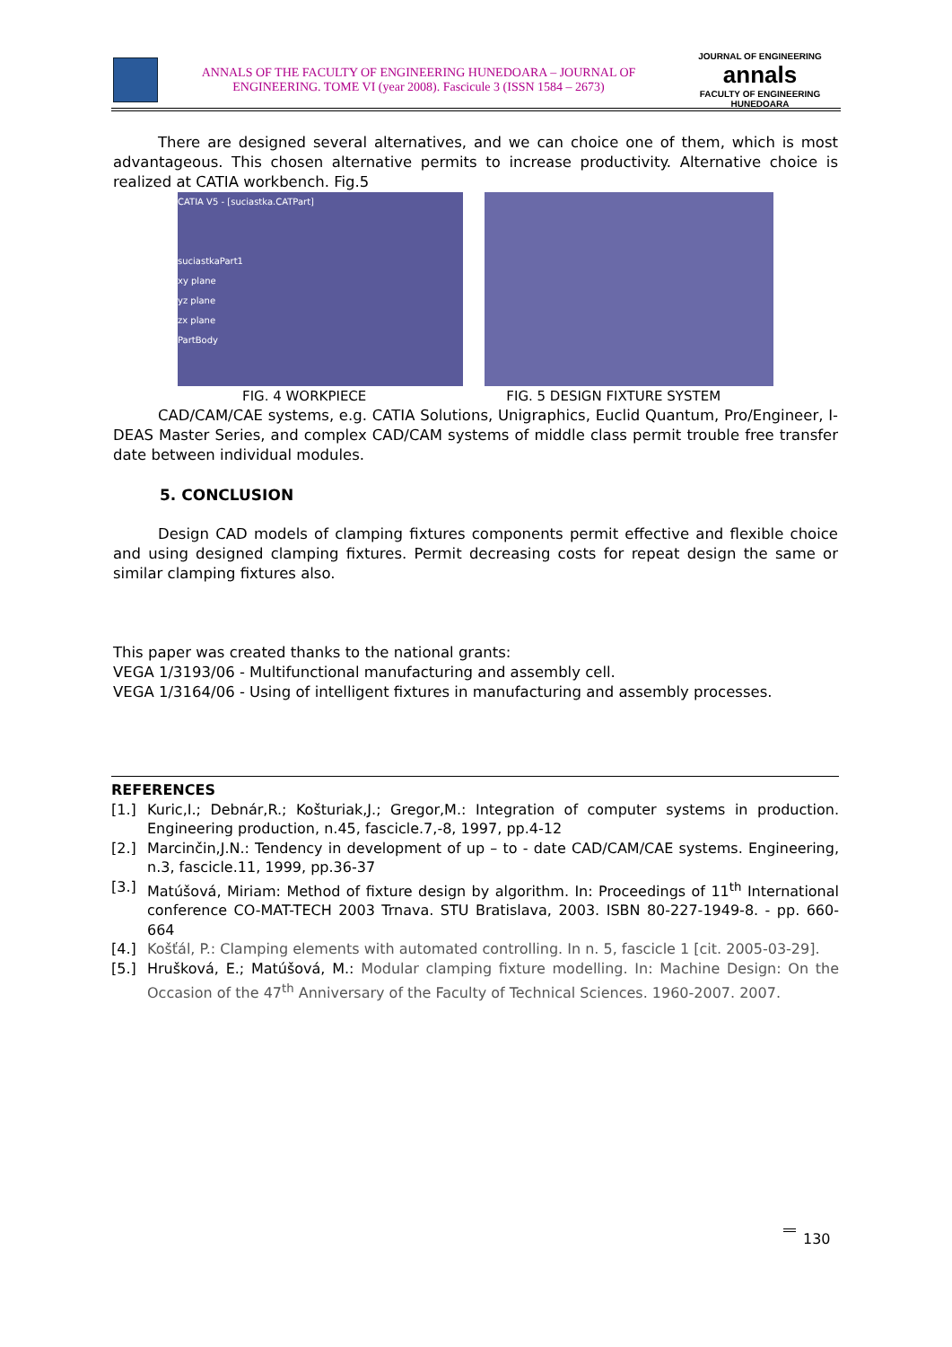ANNALS OF THE FACULTY OF ENGINEERING HUNEDOARA – JOURNAL OF
ENGINEERING. TOME VI (year 2008). Fascicule 3 (ISSN 1584 – 2673)
JOURNAL OF ENGINEERING
annals
FACULTY OF ENGINEERING HUNEDOARA
There are designed several alternatives, and we can choice one of them, which is most advantageous. This chosen alternative permits to increase productivity. Alternative choice is realized at CATIA workbench. Fig.5
CATIA V5 - [suciastka.CATPart]
suciastkaPart1
xy plane
yz plane
zx plane
PartBody
FIG. 4 WORKPIECE FIG. 5 DESIGN FIXTURE SYSTEM
CAD/CAM/CAE systems, e.g. CATIA Solutions, Unigraphics, Euclid Quantum, Pro/Engineer, I-DEAS Master Series, and complex CAD/CAM systems of middle class permit trouble free transfer date between individual modules.
5. CONCLUSION
Design CAD models of clamping fixtures components permit effective and flexible choice and using designed clamping fixtures. Permit decreasing costs for repeat design the same or similar clamping fixtures also.
This paper was created thanks to the national grants:
VEGA 1/3193/06 - Multifunctional manufacturing and assembly cell.
VEGA 1/3164/06 - Using of intelligent fixtures in manufacturing and assembly processes.
REFERENCES
[1.] Kuric,I.; Debnár,R.; Košturiak,J.; Gregor,M.: Integration of computer systems in production. Engineering production, n.45, fascicle.7,-8, 1997, pp.4-12
[2.] Marcinčin,J.N.: Tendency in development of up – to - date CAD/CAM/CAE systems. Engineering, n.3, fascicle.11, 1999, pp.36-37
[3.] Matúšová, Miriam: Method of fixture design by algorithm. In: Proceedings of 11<sup>th</sup> International conference CO-MAT-TECH 2003 Trnava. STU Bratislava, 2003. ISBN 80-227-1949-8. - pp. 660-664
[4.] Košťál, P.: Clamping elements with automated controlling. In n. 5, fascicle 1 [cit. 2005-03-29].
[5.] Hrušková, E.; Matúšová, M.: Modular clamping fixture modelling. In: Machine Design: On the Occasion of the 47<sup>th</sup> Anniversary of the Faculty of Technical Sciences. 1960-2007. 2007.
130